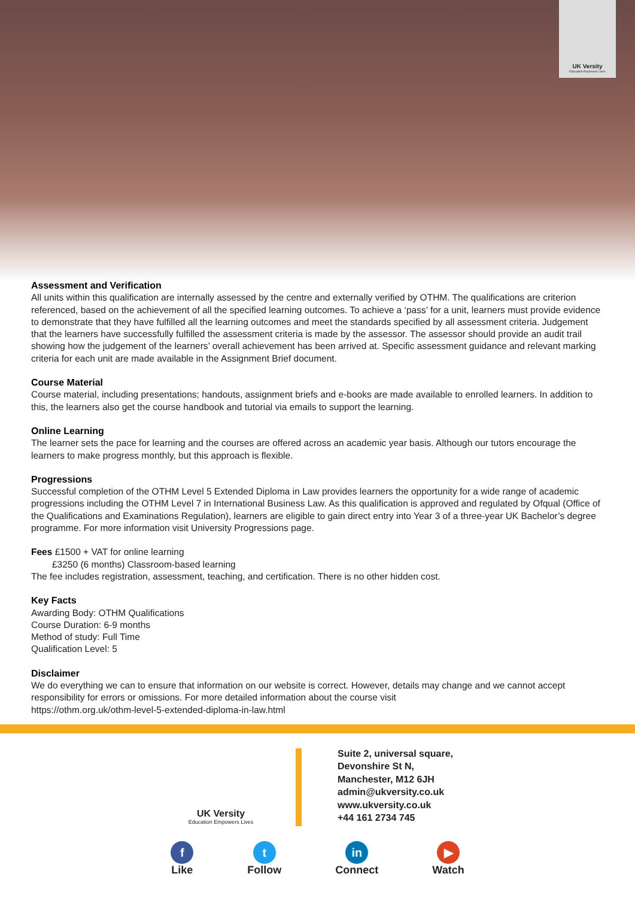UK Versity
Education Empowers Lives
Assessment and Verification
All units within this qualification are internally assessed by the centre and externally verified by OTHM. The qualifications are criterion referenced, based on the achievement of all the specified learning outcomes. To achieve a ‘pass’ for a unit, learners must provide evidence to demonstrate that they have fulfilled all the learning outcomes and meet the standards specified by all assessment criteria. Judgement that the learners have successfully fulfilled the assessment criteria is made by the assessor. The assessor should provide an audit trail showing how the judgement of the learners’ overall achievement has been arrived at. Specific assessment guidance and relevant marking criteria for each unit are made available in the Assignment Brief document.
Course Material
Course material, including presentations; handouts, assignment briefs and e-books are made available to enrolled learners. In addition to this, the learners also get the course handbook and tutorial via emails to support the learning.
Online Learning
The learner sets the pace for learning and the courses are offered across an academic year basis. Although our tutors encourage the learners to make progress monthly, but this approach is flexible.
Progressions
Successful completion of the OTHM Level 5 Extended Diploma in Law provides learners the opportunity for a wide range of academic progressions including the OTHM Level 7 in International Business Law. As this qualification is approved and regulated by Ofqual (Office of the Qualifications and Examinations Regulation), learners are eligible to gain direct entry into Year 3 of a three-year UK Bachelor’s degree programme. For more information visit University Progressions page.
Fees £1500 + VAT for online learning
£3250 (6 months) Classroom-based learning
The fee includes registration, assessment, teaching, and certification. There is no other hidden cost.
Key Facts
Awarding Body: OTHM Qualifications
Course Duration: 6-9 months
Method of study: Full Time
Qualification Level: 5
Disclaimer
We do everything we can to ensure that information on our website is correct. However, details may change and we cannot accept responsibility for errors or omissions. For more detailed information about the course visit
https://othm.org.uk/othm-level-5-extended-diploma-in-law.html
UK Versity
Education Empowers Lives
Suite 2, universal square,
Devonshire St N,
Manchester, M12 6JH
admin@ukversity.co.uk
www.ukversity.co.uk
+44 161 2734 745
f
Like
t
Follow
in
Connect
▶
Watch